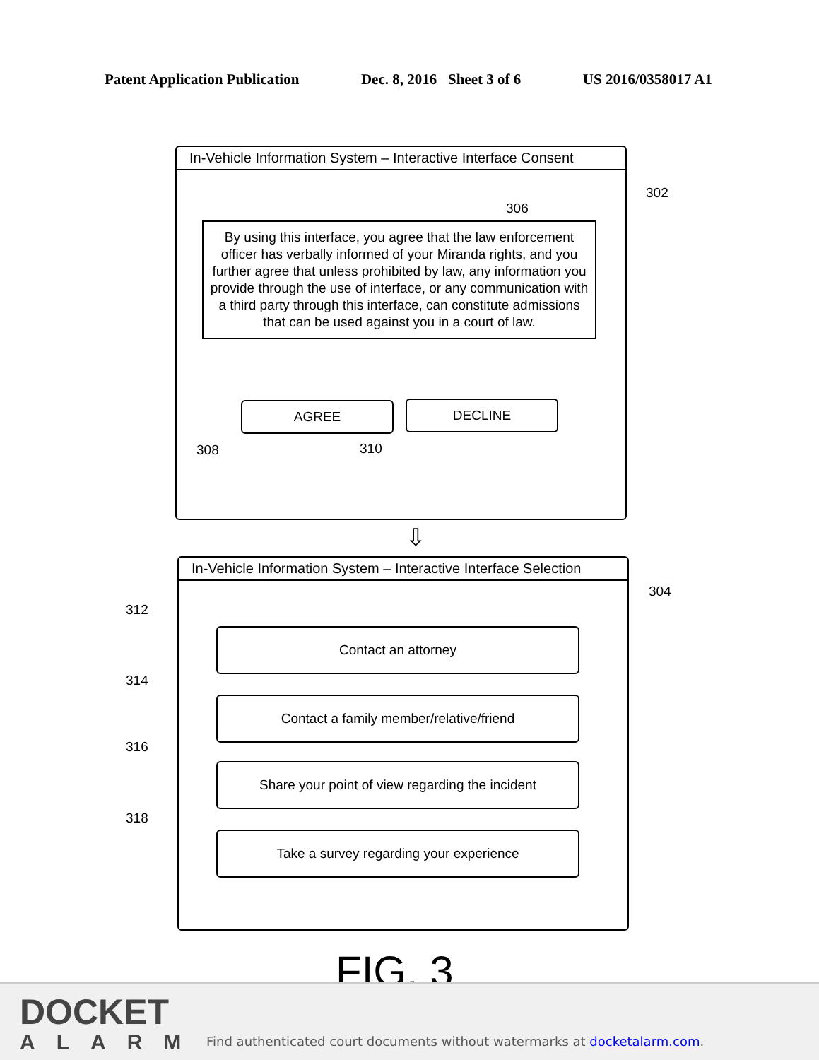Patent Application Publication Dec. 8, 2016 Sheet 3 of 6 US 2016/0358017 A1
In-Vehicle Information System – Interactive Interface Consent
302
306
By using this interface, you agree that the law enforcement officer has verbally informed of your Miranda rights, and you further agree that unless prohibited by law, any information you provide through the use of interface, or any communication with a third party through this interface, can constitute admissions that can be used against you in a court of law.
AGREE DECLINE
308 310
⇩
In-Vehicle Information System – Interactive Interface Selection
304
312
314
316
318
Contact an attorney
Contact a family member/relative/friend
Share your point of view regarding the incident
Take a survey regarding your experience
FIG. 3
DOCKET
ALARM
Find authenticated court documents without watermarks at docketalarm.com.